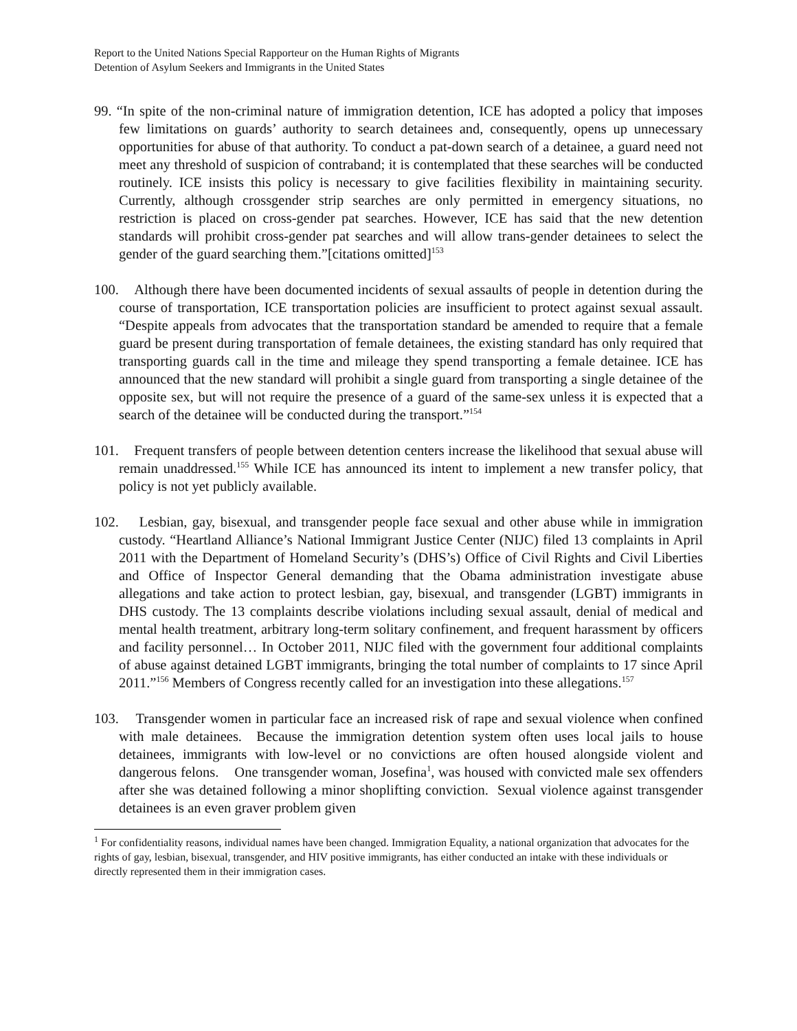Report to the United Nations Special Rapporteur on the Human Rights of Migrants
Detention of Asylum Seekers and Immigrants in the United States
99. “In spite of the non-criminal nature of immigration detention, ICE has adopted a policy that imposes few limitations on guards’ authority to search detainees and, consequently, opens up unnecessary opportunities for abuse of that authority. To conduct a pat-down search of a detainee, a guard need not meet any threshold of suspicion of contraband; it is contemplated that these searches will be conducted routinely. ICE insists this policy is necessary to give facilities flexibility in maintaining security. Currently, although crossgender strip searches are only permitted in emergency situations, no restriction is placed on cross-gender pat searches. However, ICE has said that the new detention standards will prohibit cross-gender pat searches and will allow trans-gender detainees to select the gender of the guard searching them.”[citations omitted]<sup>153</sup>
100. Although there have been documented incidents of sexual assaults of people in detention during the course of transportation, ICE transportation policies are insufficient to protect against sexual assault. “Despite appeals from advocates that the transportation standard be amended to require that a female guard be present during transportation of female detainees, the existing standard has only required that transporting guards call in the time and mileage they spend transporting a female detainee. ICE has announced that the new standard will prohibit a single guard from transporting a single detainee of the opposite sex, but will not require the presence of a guard of the same-sex unless it is expected that a search of the detainee will be conducted during the transport.”<sup>154</sup>
101. Frequent transfers of people between detention centers increase the likelihood that sexual abuse will remain unaddressed.<sup>155</sup> While ICE has announced its intent to implement a new transfer policy, that policy is not yet publicly available.
102. Lesbian, gay, bisexual, and transgender people face sexual and other abuse while in immigration custody. “Heartland Alliance’s National Immigrant Justice Center (NIJC) filed 13 complaints in April 2011 with the Department of Homeland Security’s (DHS’s) Office of Civil Rights and Civil Liberties and Office of Inspector General demanding that the Obama administration investigate abuse allegations and take action to protect lesbian, gay, bisexual, and transgender (LGBT) immigrants in DHS custody. The 13 complaints describe violations including sexual assault, denial of medical and mental health treatment, arbitrary long-term solitary confinement, and frequent harassment by officers and facility personnel… In October 2011, NIJC filed with the government four additional complaints of abuse against detained LGBT immigrants, bringing the total number of complaints to 17 since April 2011.”<sup>156</sup> Members of Congress recently called for an investigation into these allegations.<sup>157</sup>
103. Transgender women in particular face an increased risk of rape and sexual violence when confined with male detainees. Because the immigration detention system often uses local jails to house detainees, immigrants with low-level or no convictions are often housed alongside violent and dangerous felons. One transgender woman, Josefina<sup>1</sup>, was housed with convicted male sex offenders after she was detained following a minor shoplifting conviction. Sexual violence against transgender detainees is an even graver problem given
<sup>1</sup> For confidentiality reasons, individual names have been changed. Immigration Equality, a national organization that advocates for the rights of gay, lesbian, bisexual, transgender, and HIV positive immigrants, has either conducted an intake with these individuals or directly represented them in their immigration cases.